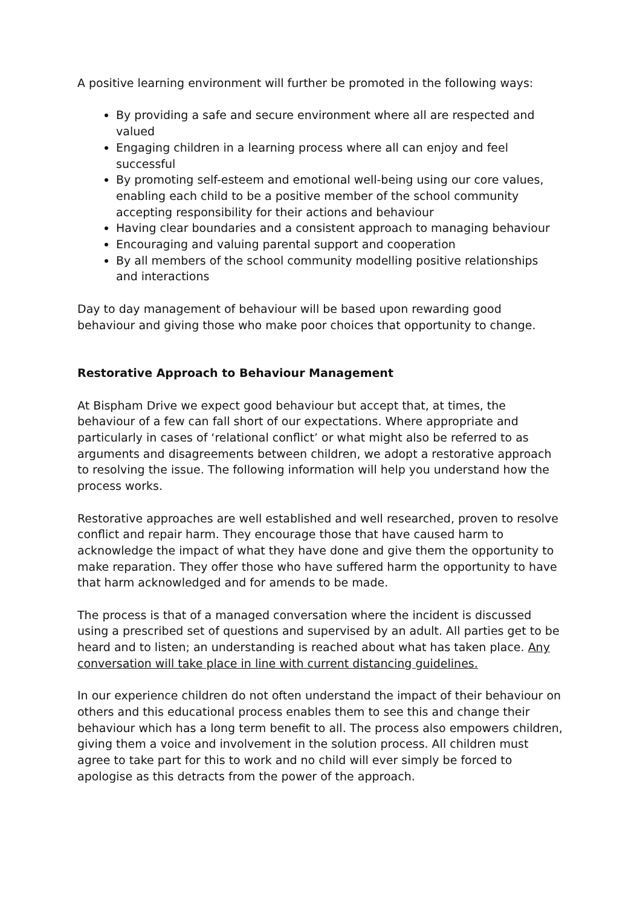A positive learning environment will further be promoted in the following ways:
By providing a safe and secure environment where all are respected and valued
Engaging children in a learning process where all can enjoy and feel successful
By promoting self-esteem and emotional well-being using our core values, enabling each child to be a positive member of the school community accepting responsibility for their actions and behaviour
Having clear boundaries and a consistent approach to managing behaviour
Encouraging and valuing parental support and cooperation
By all members of the school community modelling positive relationships and interactions
Day to day management of behaviour will be based upon rewarding good behaviour and giving those who make poor choices that opportunity to change.
Restorative Approach to Behaviour Management
At Bispham Drive we expect good behaviour but accept that, at times, the behaviour of a few can fall short of our expectations. Where appropriate and particularly in cases of ‘relational conflict’ or what might also be referred to as arguments and disagreements between children, we adopt a restorative approach to resolving the issue. The following information will help you understand how the process works.
Restorative approaches are well established and well researched, proven to resolve conflict and repair harm. They encourage those that have caused harm to acknowledge the impact of what they have done and give them the opportunity to make reparation. They offer those who have suffered harm the opportunity to have that harm acknowledged and for amends to be made.
The process is that of a managed conversation where the incident is discussed using a prescribed set of questions and supervised by an adult. All parties get to be heard and to listen; an understanding is reached about what has taken place. Any conversation will take place in line with current distancing guidelines.
In our experience children do not often understand the impact of their behaviour on others and this educational process enables them to see this and change their behaviour which has a long term benefit to all. The process also empowers children, giving them a voice and involvement in the solution process. All children must agree to take part for this to work and no child will ever simply be forced to apologise as this detracts from the power of the approach.